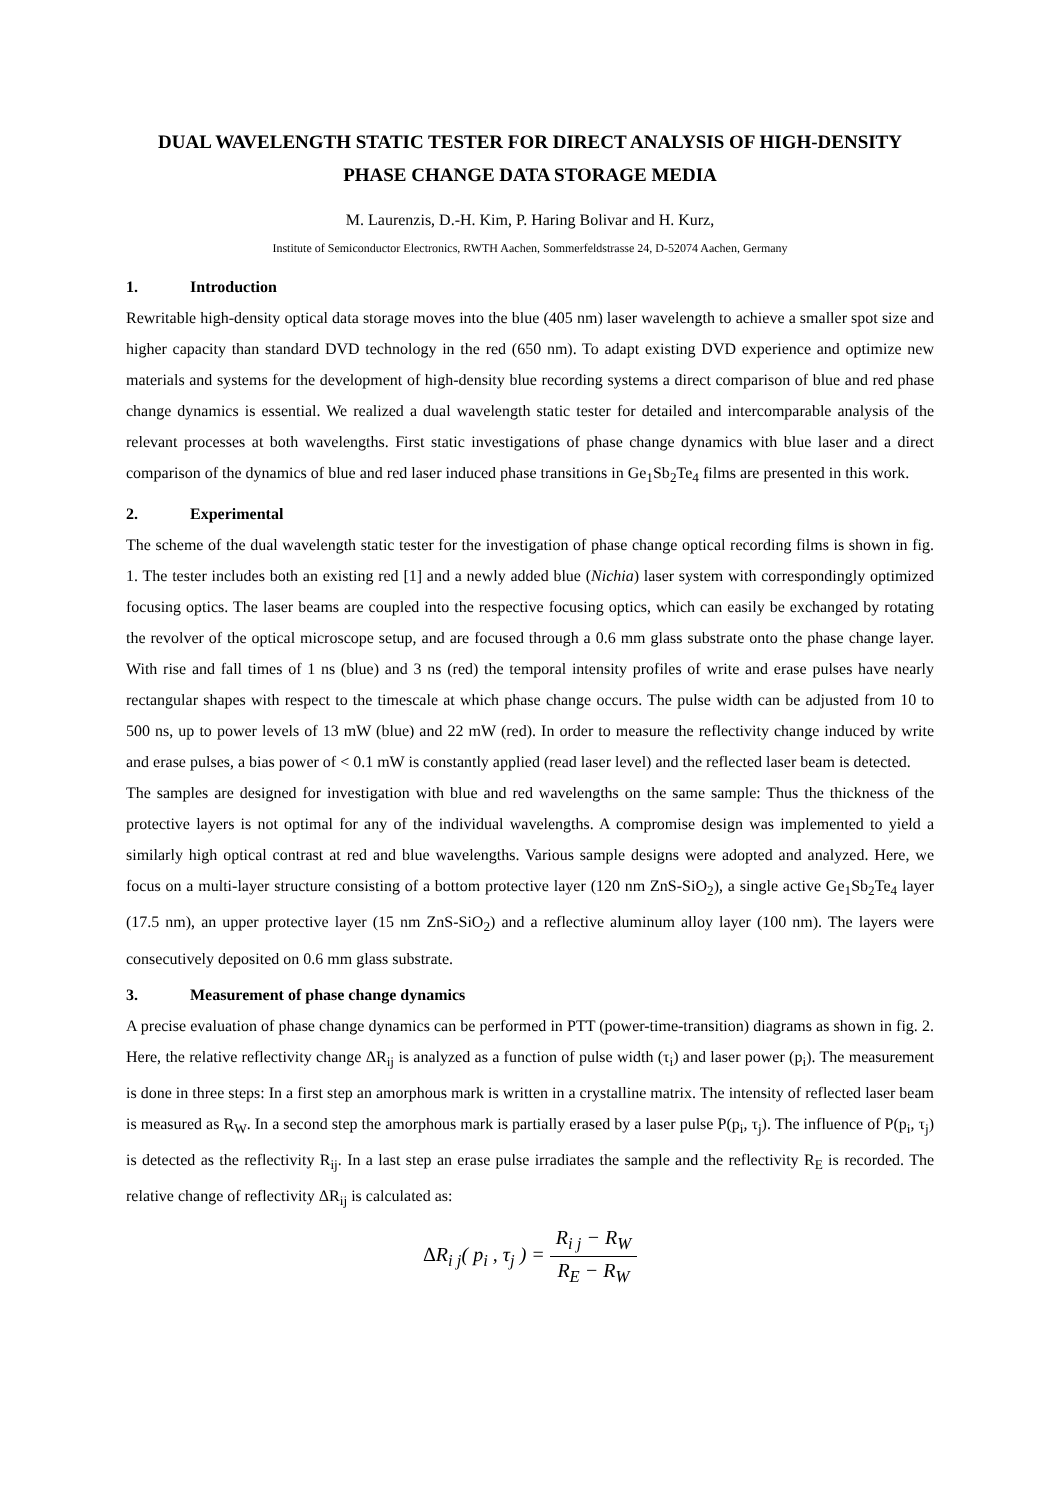DUAL WAVELENGTH STATIC TESTER FOR DIRECT ANALYSIS OF HIGH-DENSITY PHASE CHANGE DATA STORAGE MEDIA
M. Laurenzis, D.-H. Kim, P. Haring Bolivar and H. Kurz,
Institute of Semiconductor Electronics, RWTH Aachen, Sommerfeldstrasse 24, D-52074 Aachen, Germany
1. Introduction
Rewritable high-density optical data storage moves into the blue (405 nm) laser wavelength to achieve a smaller spot size and higher capacity than standard DVD technology in the red (650 nm). To adapt existing DVD experience and optimize new materials and systems for the development of high-density blue recording systems a direct comparison of blue and red phase change dynamics is essential. We realized a dual wavelength static tester for detailed and intercomparable analysis of the relevant processes at both wavelengths. First static investigations of phase change dynamics with blue laser and a direct comparison of the dynamics of blue and red laser induced phase transitions in Ge<sub>1</sub>Sb<sub>2</sub>Te<sub>4</sub> films are presented in this work.
2. Experimental
The scheme of the dual wavelength static tester for the investigation of phase change optical recording films is shown in fig. 1. The tester includes both an existing red [1] and a newly added blue (Nichia) laser system with correspondingly optimized focusing optics. The laser beams are coupled into the respective focusing optics, which can easily be exchanged by rotating the revolver of the optical microscope setup, and are focused through a 0.6 mm glass substrate onto the phase change layer. With rise and fall times of 1 ns (blue) and 3 ns (red) the temporal intensity profiles of write and erase pulses have nearly rectangular shapes with respect to the timescale at which phase change occurs. The pulse width can be adjusted from 10 to 500 ns, up to power levels of 13 mW (blue) and 22 mW (red). In order to measure the reflectivity change induced by write and erase pulses, a bias power of < 0.1 mW is constantly applied (read laser level) and the reflected laser beam is detected.
The samples are designed for investigation with blue and red wavelengths on the same sample: Thus the thickness of the protective layers is not optimal for any of the individual wavelengths. A compromise design was implemented to yield a similarly high optical contrast at red and blue wavelengths. Various sample designs were adopted and analyzed. Here, we focus on a multi-layer structure consisting of a bottom protective layer (120 nm ZnS-SiO<sub>2</sub>), a single active Ge<sub>1</sub>Sb<sub>2</sub>Te<sub>4</sub> layer (17.5 nm), an upper protective layer (15 nm ZnS-SiO<sub>2</sub>) and a reflective aluminum alloy layer (100 nm). The layers were consecutively deposited on 0.6 mm glass substrate.
3. Measurement of phase change dynamics
A precise evaluation of phase change dynamics can be performed in PTT (power-time-transition) diagrams as shown in fig. 2. Here, the relative reflectivity change ΔR<sub>ij</sub> is analyzed as a function of pulse width (τ<sub>i</sub>) and laser power (p<sub>i</sub>). The measurement is done in three steps: In a first step an amorphous mark is written in a crystalline matrix. The intensity of reflected laser beam is measured as R<sub>W</sub>. In a second step the amorphous mark is partially erased by a laser pulse P(p<sub>i</sub>, τ<sub>j</sub>). The influence of P(p<sub>i</sub>, τ<sub>j</sub>) is detected as the reflectivity R<sub>ij</sub>. In a last step an erase pulse irradiates the sample and the reflectivity R<sub>E</sub> is recorded. The relative change of reflectivity ΔR<sub>ij</sub> is calculated as:
ΔR<sub>i j</sub>( p<sub>i</sub> , τ<sub>j</sub> ) = R<sub>i j</sub> − R<sub>W</sub> R<sub>E</sub> − R<sub>W</sub>